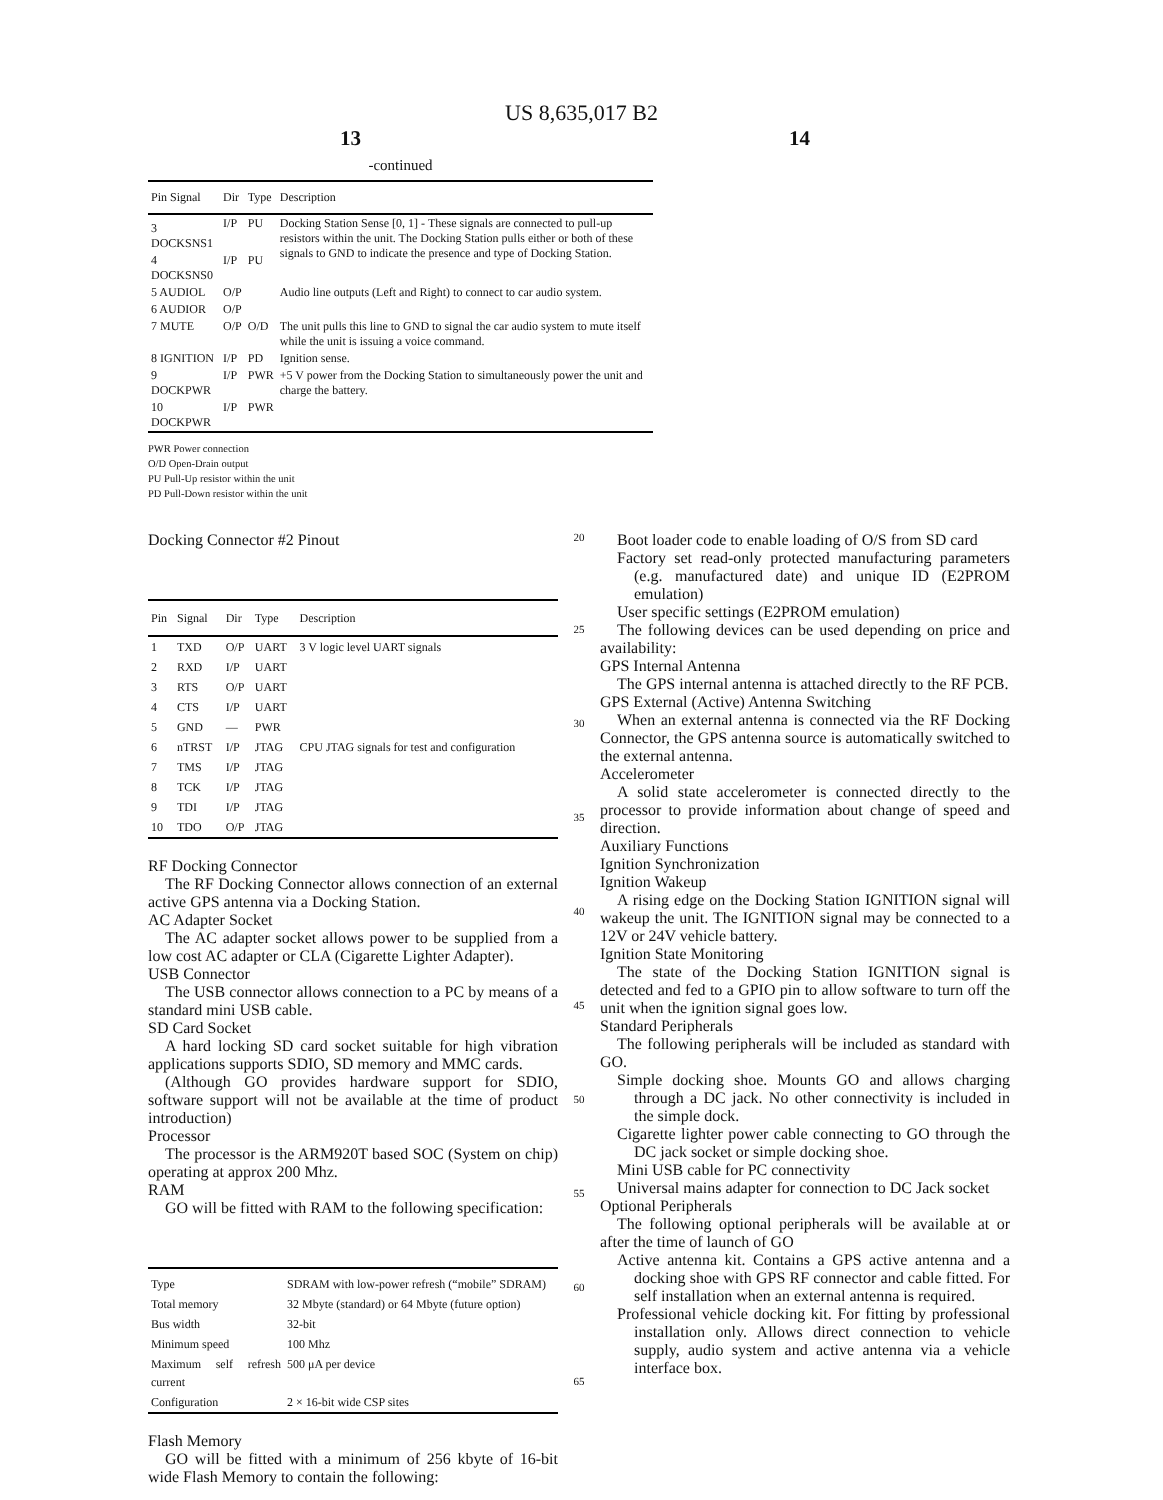US 8,635,017 B2
13 14
-continued
| Pin Signal | Dir | Type | Description |
| --- | --- | --- | --- |
| 3 DOCKSNS1 | I/P | PU | Docking Station Sense [0, 1] - These signals are connected to pull-up resistors within the unit. The Docking Station pulls either or both of these signals to GND to indicate the presence and type of Docking Station. |
| 4 DOCKSNS0 | I/P | PU | |
| 5 AUDIOL | O/P | | Audio line outputs (Left and Right) to connect to car audio system. |
| 6 AUDIOR | O/P | | |
| 7 MUTE | O/P | O/D | The unit pulls this line to GND to signal the car audio system to mute itself while the unit is issuing a voice command. |
| 8 IGNITION | I/P | PD | Ignition sense. |
| 9 DOCKPWR | I/P | PWR | +5 V power from the Docking Station to simultaneously power the unit and charge the battery. |
| 10 DOCKPWR | I/P | PWR | |
PWR Power connection
O/D Open-Drain output
PU Pull-Up resistor within the unit
PD Pull-Down resistor within the unit
Docking Connector #2 Pinout
| Pin | Signal | Dir | Type | Description |
| --- | --- | --- | --- | --- |
| 1 | TXD | O/P | UART | 3 V logic level UART signals |
| 2 | RXD | I/P | UART | |
| 3 | RTS | O/P | UART | |
| 4 | CTS | I/P | UART | |
| 5 | GND | — | PWR | |
| 6 | nTRST | I/P | JTAG | CPU JTAG signals for test and configuration |
| 7 | TMS | I/P | JTAG | |
| 8 | TCK | I/P | JTAG | |
| 9 | TDI | I/P | JTAG | |
| 10 | TDO | O/P | JTAG | |
RF Docking Connector
The RF Docking Connector allows connection of an external active GPS antenna via a Docking Station.
AC Adapter Socket
The AC adapter socket allows power to be supplied from a low cost AC adapter or CLA (Cigarette Lighter Adapter).
USB Connector
The USB connector allows connection to a PC by means of a standard mini USB cable.
SD Card Socket
A hard locking SD card socket suitable for high vibration applications supports SDIO, SD memory and MMC cards.
(Although GO provides hardware support for SDIO, software support will not be available at the time of product introduction)
Processor
The processor is the ARM920T based SOC (System on chip) operating at approx 200 Mhz.
RAM
GO will be fitted with RAM to the following specification:
| Type | SDRAM with low-power refresh (“mobile” SDRAM) |
| Total memory | 32 Mbyte (standard) or 64 Mbyte (future option) |
| Bus width | 32-bit |
| Minimum speed | 100 Mhz |
| Maximum self refresh current | 500 μA per device |
| Configuration | 2 × 16-bit wide CSP sites |
Flash Memory
GO will be fitted with a minimum of 256 kbyte of 16-bit wide Flash Memory to contain the following:
20
25
30
35
40
45
50
55
60
65
Boot loader code to enable loading of O/S from SD card
Factory set read-only protected manufacturing parameters (e.g. manufactured date) and unique ID (E2PROM emulation)
User specific settings (E2PROM emulation)
The following devices can be used depending on price and availability:
GPS Internal Antenna
The GPS internal antenna is attached directly to the RF PCB.
GPS External (Active) Antenna Switching
When an external antenna is connected via the RF Docking Connector, the GPS antenna source is automatically switched to the external antenna.
Accelerometer
A solid state accelerometer is connected directly to the processor to provide information about change of speed and direction.
Auxiliary Functions
Ignition Synchronization
Ignition Wakeup
A rising edge on the Docking Station IGNITION signal will wakeup the unit. The IGNITION signal may be connected to a 12V or 24V vehicle battery.
Ignition State Monitoring
The state of the Docking Station IGNITION signal is detected and fed to a GPIO pin to allow software to turn off the unit when the ignition signal goes low.
Standard Peripherals
The following peripherals will be included as standard with GO.
Simple docking shoe. Mounts GO and allows charging through a DC jack. No other connectivity is included in the simple dock.
Cigarette lighter power cable connecting to GO through the DC jack socket or simple docking shoe.
Mini USB cable for PC connectivity
Universal mains adapter for connection to DC Jack socket
Optional Peripherals
The following optional peripherals will be available at or after the time of launch of GO
Active antenna kit. Contains a GPS active antenna and a docking shoe with GPS RF connector and cable fitted. For self installation when an external antenna is required.
Professional vehicle docking kit. For fitting by professional installation only. Allows direct connection to vehicle supply, audio system and active antenna via a vehicle interface box.